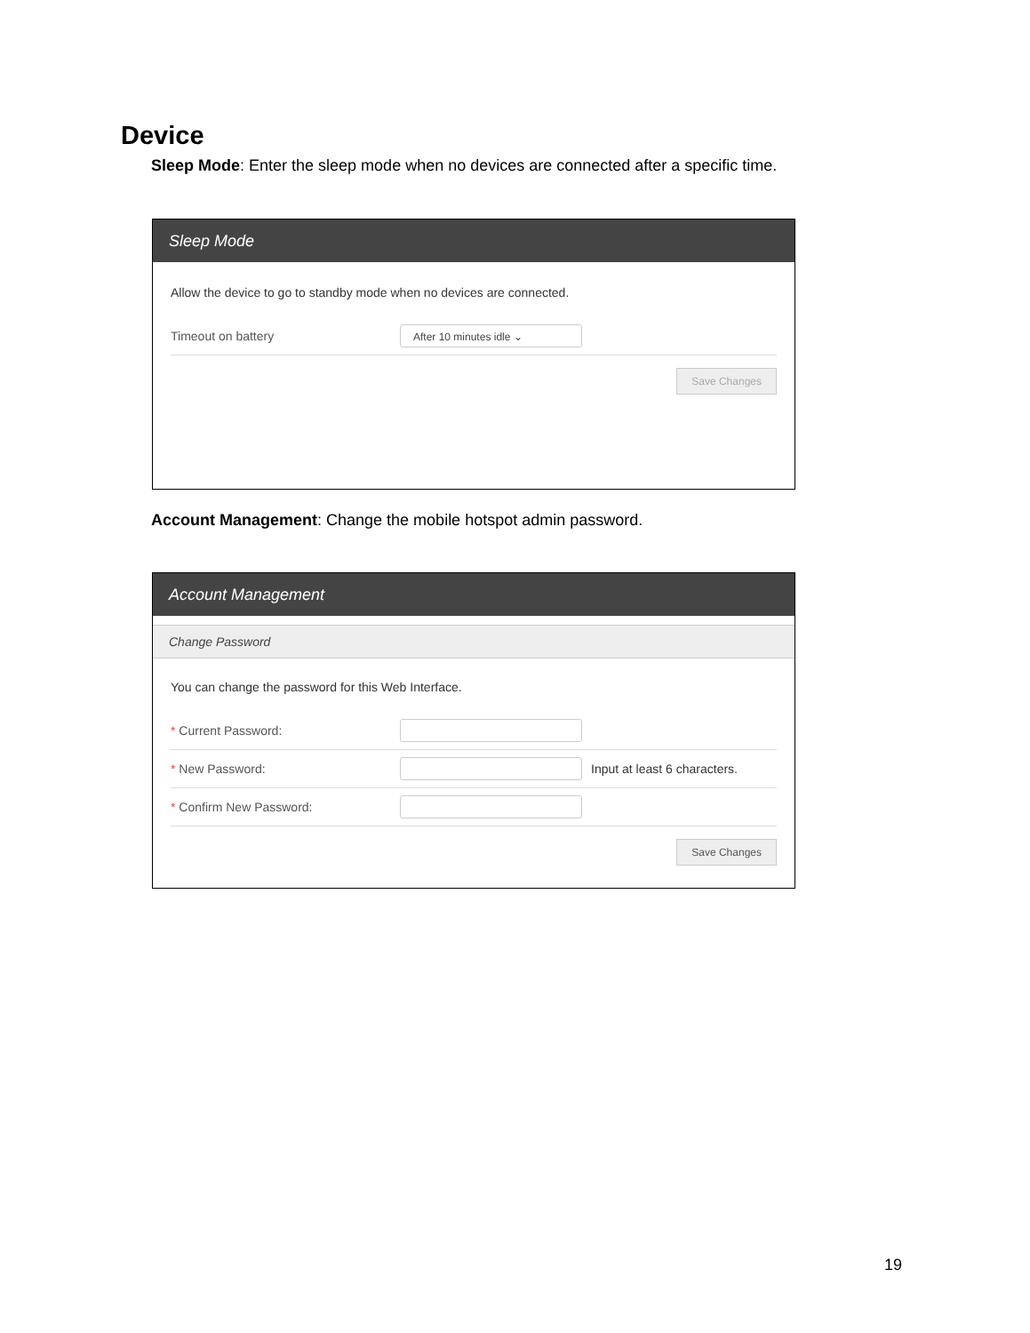Device
Sleep Mode: Enter the sleep mode when no devices are connected after a specific time.
Sleep Mode
Allow the device to go to standby mode when no devices are connected.
Timeout on battery After 10 minutes idle ⌄
Save Changes
Account Management: Change the mobile hotspot admin password.
Account Management
Change Password
You can change the password for this Web Interface.
* Current Password:
* New Password: Input at least 6 characters.
* Confirm New Password:
Save Changes
19